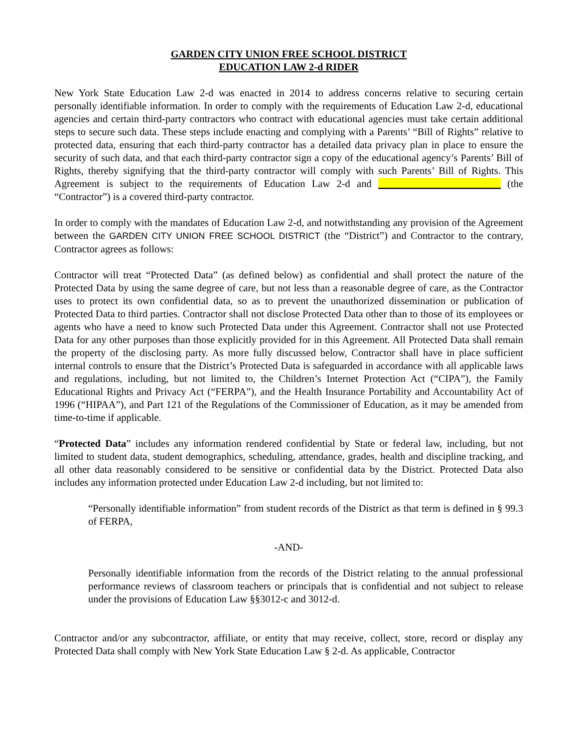GARDEN CITY UNION FREE SCHOOL DISTRICT
EDUCATION LAW 2-d RIDER
New York State Education Law 2-d was enacted in 2014 to address concerns relative to securing certain personally identifiable information. In order to comply with the requirements of Education Law 2-d, educational agencies and certain third-party contractors who contract with educational agencies must take certain additional steps to secure such data. These steps include enacting and complying with a Parents’ “Bill of Rights” relative to protected data, ensuring that each third-party contractor has a detailed data privacy plan in place to ensure the security of such data, and that each third-party contractor sign a copy of the educational agency’s Parents’ Bill of Rights, thereby signifying that the third-party contractor will comply with such Parents’ Bill of Rights. This Agreement is subject to the requirements of Education Law 2-d and ________________________ (the “Contractor”) is a covered third-party contractor.
In order to comply with the mandates of Education Law 2-d, and notwithstanding any provision of the Agreement between the GARDEN CITY UNION FREE SCHOOL DISTRICT (the “District”) and Contractor to the contrary, Contractor agrees as follows:
Contractor will treat “Protected Data” (as defined below) as confidential and shall protect the nature of the Protected Data by using the same degree of care, but not less than a reasonable degree of care, as the Contractor uses to protect its own confidential data, so as to prevent the unauthorized dissemination or publication of Protected Data to third parties. Contractor shall not disclose Protected Data other than to those of its employees or agents who have a need to know such Protected Data under this Agreement. Contractor shall not use Protected Data for any other purposes than those explicitly provided for in this Agreement. All Protected Data shall remain the property of the disclosing party. As more fully discussed below, Contractor shall have in place sufficient internal controls to ensure that the District’s Protected Data is safeguarded in accordance with all applicable laws and regulations, including, but not limited to, the Children’s Internet Protection Act (“CIPA”), the Family Educational Rights and Privacy Act (“FERPA”), and the Health Insurance Portability and Accountability Act of 1996 (“HIPAA”), and Part 121 of the Regulations of the Commissioner of Education, as it may be amended from time-to-time if applicable.
“Protected Data” includes any information rendered confidential by State or federal law, including, but not limited to student data, student demographics, scheduling, attendance, grades, health and discipline tracking, and all other data reasonably considered to be sensitive or confidential data by the District. Protected Data also includes any information protected under Education Law 2-d including, but not limited to:
“Personally identifiable information” from student records of the District as that term is defined in § 99.3 of FERPA,
-AND-
Personally identifiable information from the records of the District relating to the annual professional performance reviews of classroom teachers or principals that is confidential and not subject to release under the provisions of Education Law §§3012-c and 3012-d.
Contractor and/or any subcontractor, affiliate, or entity that may receive, collect, store, record or display any Protected Data shall comply with New York State Education Law § 2-d. As applicable, Contractor